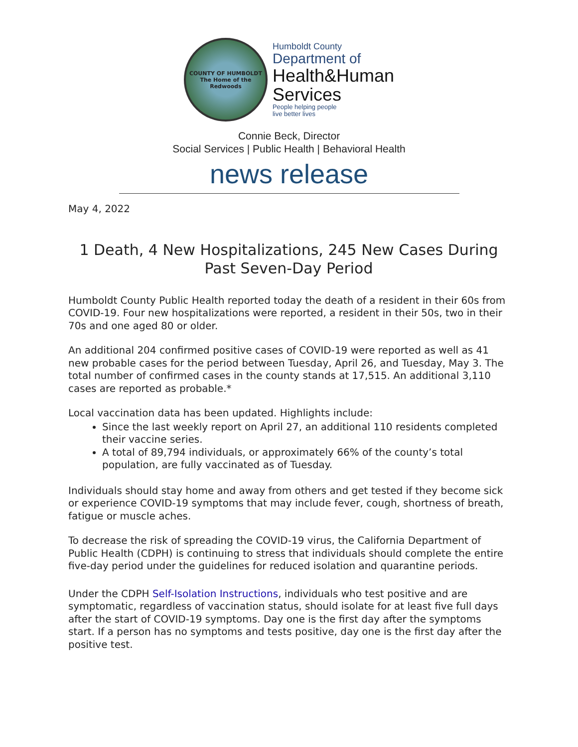COUNTY OF HUMBOLDT
The Home of the Redwoods
Humboldt County
Department of
Health&Human
Services
People helping people
live better lives
Connie Beck, Director
Social Services | Public Health | Behavioral Health
news release
May 4, 2022
1 Death, 4 New Hospitalizations, 245 New Cases During Past Seven-Day Period
Humboldt County Public Health reported today the death of a resident in their 60s from COVID-19. Four new hospitalizations were reported, a resident in their 50s, two in their 70s and one aged 80 or older.
An additional 204 confirmed positive cases of COVID-19 were reported as well as 41 new probable cases for the period between Tuesday, April 26, and Tuesday, May 3. The total number of confirmed cases in the county stands at 17,515. An additional 3,110 cases are reported as probable.*
Local vaccination data has been updated. Highlights include:
Since the last weekly report on April 27, an additional 110 residents completed their vaccine series.
A total of 89,794 individuals, or approximately 66% of the county’s total population, are fully vaccinated as of Tuesday.
Individuals should stay home and away from others and get tested if they become sick or experience COVID-19 symptoms that may include fever, cough, shortness of breath, fatigue or muscle aches.
To decrease the risk of spreading the COVID-19 virus, the California Department of Public Health (CDPH) is continuing to stress that individuals should complete the entire five-day period under the guidelines for reduced isolation and quarantine periods.
Under the CDPH Self-Isolation Instructions, individuals who test positive and are symptomatic, regardless of vaccination status, should isolate for at least five full days after the start of COVID-19 symptoms. Day one is the first day after the symptoms start. If a person has no symptoms and tests positive, day one is the first day after the positive test.